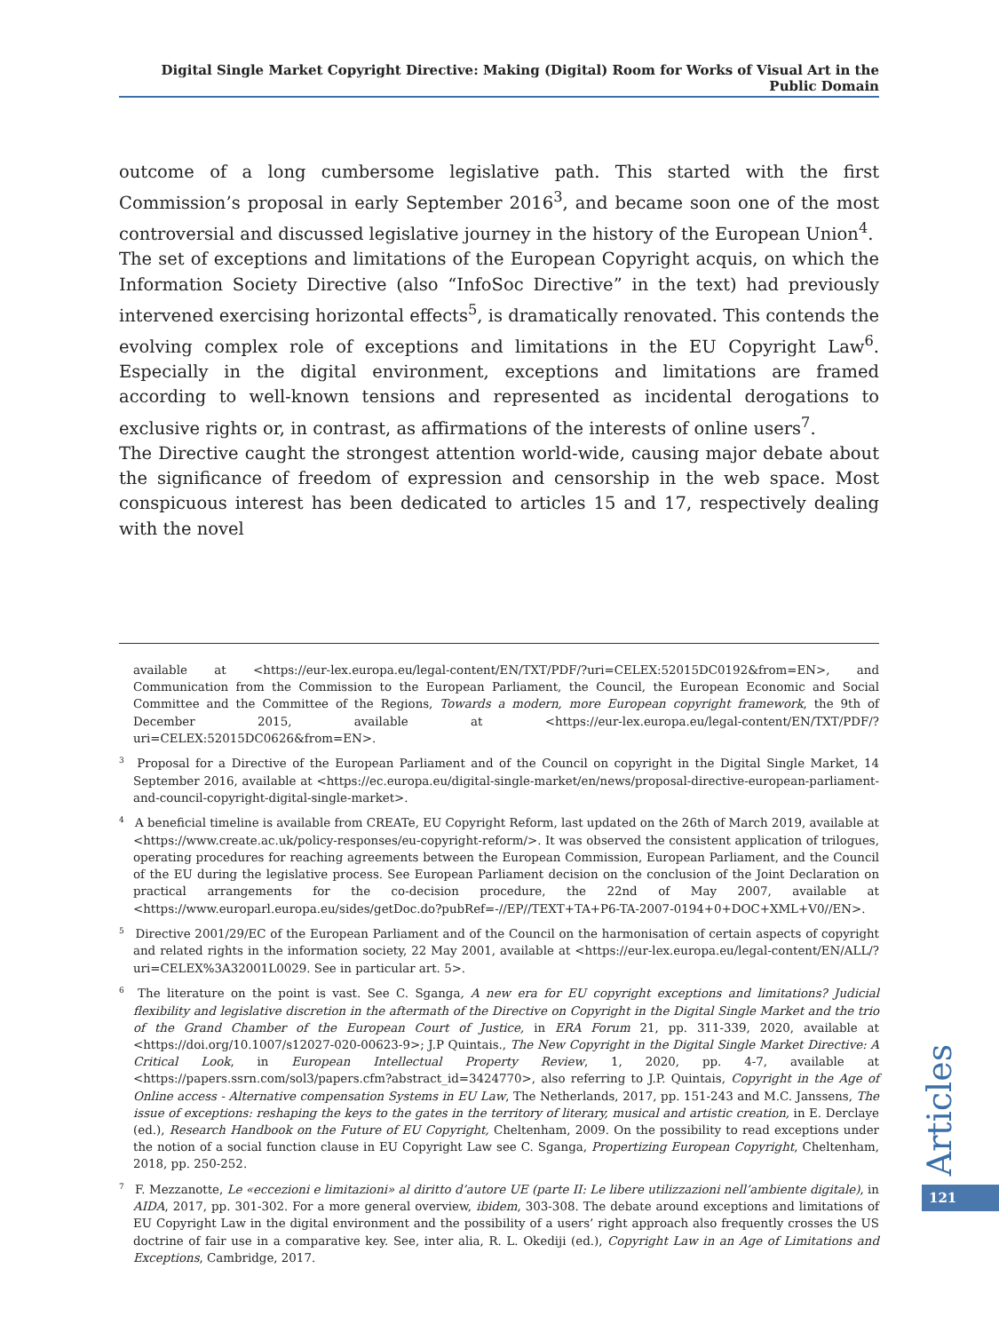Digital Single Market Copyright Directive: Making (Digital) Room for Works of Visual Art in the Public Domain
outcome of a long cumbersome legislative path. This started with the first Commission’s proposal in early September 2016<sup>3</sup>, and became soon one of the most controversial and discussed legislative journey in the history of the European Union<sup>4</sup>.
The set of exceptions and limitations of the European Copyright acquis, on which the Information Society Directive (also “InfoSoc Directive” in the text) had previously intervened exercising horizontal effects<sup>5</sup>, is dramatically renovated. This contends the evolving complex role of exceptions and limitations in the EU Copyright Law<sup>6</sup>. Especially in the digital environment, exceptions and limitations are framed according to well-known tensions and represented as incidental derogations to exclusive rights or, in contrast, as affirmations of the interests of online users<sup>7</sup>.
The Directive caught the strongest attention world-wide, causing major debate about the significance of freedom of expression and censorship in the web space. Most conspicuous interest has been dedicated to articles 15 and 17, respectively dealing with the novel
available at <https://eur-lex.europa.eu/legal-content/EN/TXT/PDF/?uri=CELEX:52015DC0192&from=EN>, and Communication from the Commission to the European Parliament, the Council, the European Economic and Social Committee and the Committee of the Regions, Towards a modern, more European copyright framework, the 9th of December 2015, available at <https://eur-lex.europa.eu/legal-content/EN/TXT/PDF/?uri=CELEX:52015DC0626&from=EN>.
<sup>3</sup> Proposal for a Directive of the European Parliament and of the Council on copyright in the Digital Single Market, 14 September 2016, available at <https://ec.europa.eu/digital-single-market/en/news/proposal-directive-european-parliament-and-council-copyright-digital-single-market>.
<sup>4</sup> A beneficial timeline is available from CREATe, EU Copyright Reform, last updated on the 26th of March 2019, available at <https://www.create.ac.uk/policy-responses/eu-copyright-reform/>. It was observed the consistent application of trilogues, operating procedures for reaching agreements between the European Commission, European Parliament, and the Council of the EU during the legislative process. See European Parliament decision on the conclusion of the Joint Declaration on practical arrangements for the co-decision procedure, the 22nd of May 2007, available at <https://www.europarl.europa.eu/sides/getDoc.do?pubRef=-//EP//TEXT+TA+P6-TA-2007-0194+0+DOC+XML+V0//EN>.
<sup>5</sup> Directive 2001/29/EC of the European Parliament and of the Council on the harmonisation of certain aspects of copyright and related rights in the information society, 22 May 2001, available at <https://eur-lex.europa.eu/legal-content/EN/ALL/?uri=CELEX%3A32001L0029. See in particular art. 5>.
<sup>6</sup> The literature on the point is vast. See C. Sganga, A new era for EU copyright exceptions and limitations? Judicial flexibility and legislative discretion in the aftermath of the Directive on Copyright in the Digital Single Market and the trio of the Grand Chamber of the European Court of Justice, in ERA Forum 21, pp. 311-339, 2020, available at <https://doi.org/10.1007/s12027-020-00623-9>; J.P Quintais., The New Copyright in the Digital Single Market Directive: A Critical Look, in European Intellectual Property Review, 1, 2020, pp. 4-7, available at <https://papers.ssrn.com/sol3/papers.cfm?abstract_id=3424770>, also referring to J.P. Quintais, Copyright in the Age of Online access - Alternative compensation Systems in EU Law, The Netherlands, 2017, pp. 151-243 and M.C. Janssens, The issue of exceptions: reshaping the keys to the gates in the territory of literary, musical and artistic creation, in E. Derclaye (ed.), Research Handbook on the Future of EU Copyright, Cheltenham, 2009. On the possibility to read exceptions under the notion of a social function clause in EU Copyright Law see C. Sganga, Propertizing European Copyright, Cheltenham, 2018, pp. 250-252.
<sup>7</sup> F. Mezzanotte, Le «eccezioni e limitazioni» al diritto d’autore UE (parte II: Le libere utilizzazioni nell’ambiente digitale), in AIDA, 2017, pp. 301-302. For a more general overview, ibidem, 303-308. The debate around exceptions and limitations of EU Copyright Law in the digital environment and the possibility of a users’ right approach also frequently crosses the US doctrine of fair use in a comparative key. See, inter alia, R. L. Okediji (ed.), Copyright Law in an Age of Limitations and Exceptions, Cambridge, 2017.
Articles
121